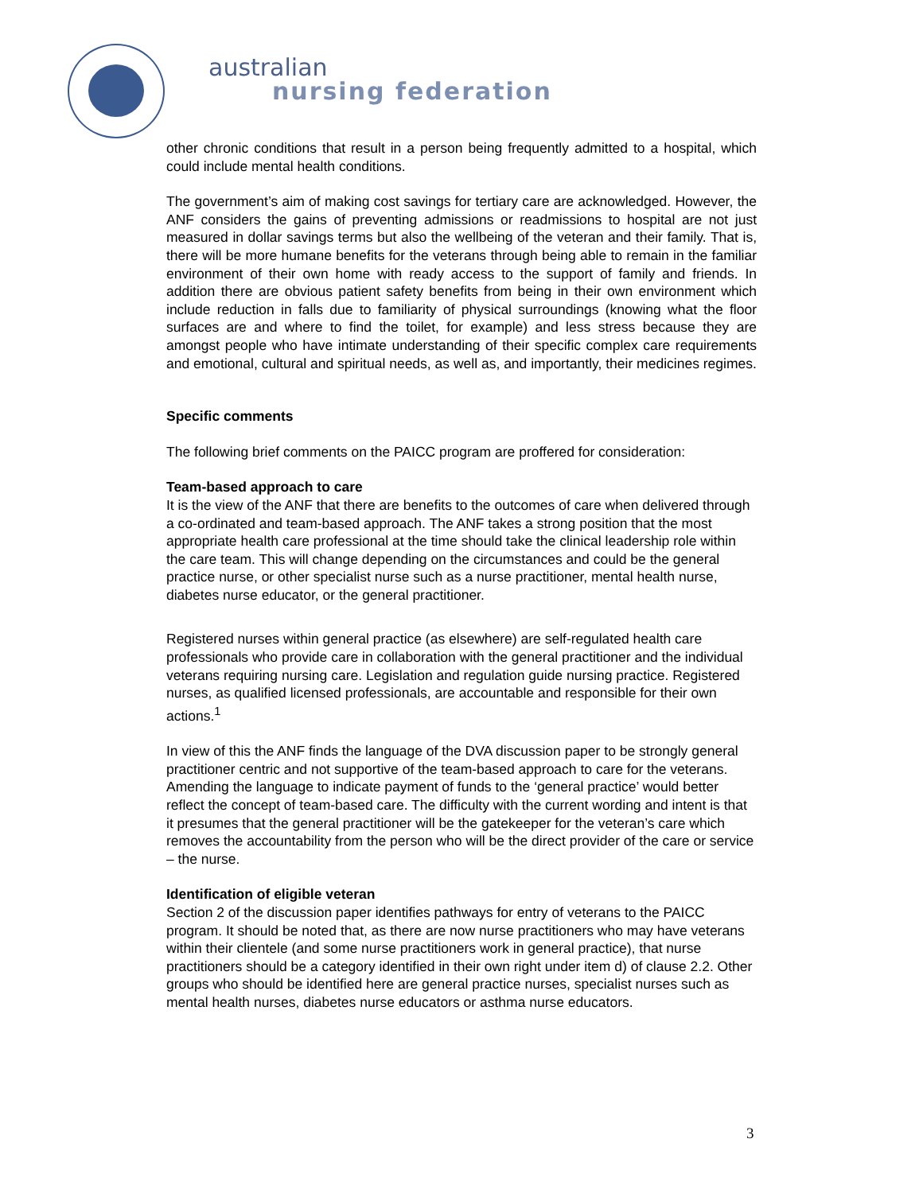australian
nursing federation
other chronic conditions that result in a person being frequently admitted to a hospital, which could include mental health conditions.
The government’s aim of making cost savings for tertiary care are acknowledged. However, the ANF considers the gains of preventing admissions or readmissions to hospital are not just measured in dollar savings terms but also the wellbeing of the veteran and their family. That is, there will be more humane benefits for the veterans through being able to remain in the familiar environment of their own home with ready access to the support of family and friends. In addition there are obvious patient safety benefits from being in their own environment which include reduction in falls due to familiarity of physical surroundings (knowing what the floor surfaces are and where to find the toilet, for example) and less stress because they are amongst people who have intimate understanding of their specific complex care requirements and emotional, cultural and spiritual needs, as well as, and importantly, their medicines regimes.
Specific comments
The following brief comments on the PAICC program are proffered for consideration:
Team-based approach to care
It is the view of the ANF that there are benefits to the outcomes of care when delivered through a co-ordinated and team-based approach. The ANF takes a strong position that the most appropriate health care professional at the time should take the clinical leadership role within the care team. This will change depending on the circumstances and could be the general practice nurse, or other specialist nurse such as a nurse practitioner, mental health nurse, diabetes nurse educator, or the general practitioner.
Registered nurses within general practice (as elsewhere) are self-regulated health care professionals who provide care in collaboration with the general practitioner and the individual veterans requiring nursing care. Legislation and regulation guide nursing practice. Registered nurses, as qualified licensed professionals, are accountable and responsible for their own actions.<sup>1</sup>
In view of this the ANF finds the language of the DVA discussion paper to be strongly general practitioner centric and not supportive of the team-based approach to care for the veterans. Amending the language to indicate payment of funds to the ‘general practice’ would better reflect the concept of team-based care. The difficulty with the current wording and intent is that it presumes that the general practitioner will be the gatekeeper for the veteran’s care which removes the accountability from the person who will be the direct provider of the care or service – the nurse.
Identification of eligible veteran
Section 2 of the discussion paper identifies pathways for entry of veterans to the PAICC program. It should be noted that, as there are now nurse practitioners who may have veterans within their clientele (and some nurse practitioners work in general practice), that nurse practitioners should be a category identified in their own right under item d) of clause 2.2. Other groups who should be identified here are general practice nurses, specialist nurses such as mental health nurses, diabetes nurse educators or asthma nurse educators.
3